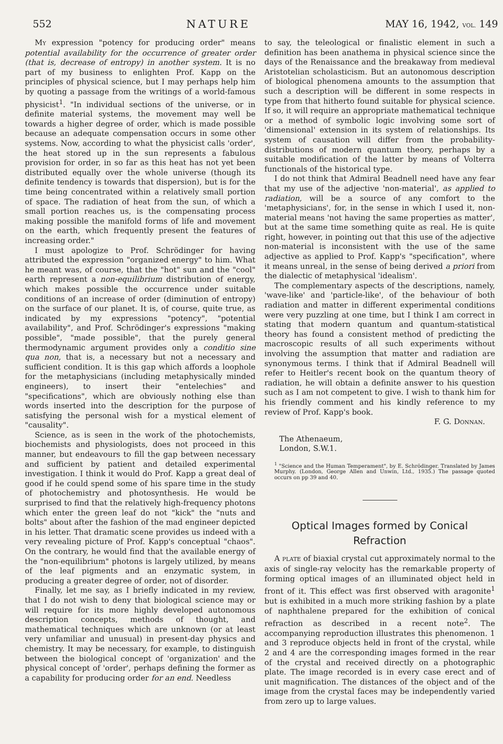552 NATURE MAY 16, 1942, VOL. 149
MY expression "potency for producing order" means potential availability for the occurrence of greater order (that is, decrease of entropy) in another system. It is no part of my business to enlighten Prof. Kapp on the principles of physical science, but I may perhaps help him by quoting a passage from the writings of a world-famous physicist<sup>1</sup>. "In individual sections of the universe, or in definite material systems, the movement may well be towards a higher degree of order, which is made possible because an adequate compensation occurs in some other systems. Now, according to what the physicist calls 'order', the heat stored up in the sun represents a fabulous provision for order, in so far as this heat has not yet been distributed equally over the whole universe (though its definite tendency is towards that dispersion), but is for the time being concentrated within a relatively small portion of space. The radiation of heat from the sun, of which a small portion reaches us, is the compensating process making possible the manifold forms of life and movement on the earth, which frequently present the features of increasing order."
I must apologize to Prof. Schrödinger for having attributed the expression "organized energy" to him. What he meant was, of course, that the "hot" sun and the "cool" earth represent a non-equilibrium distribution of energy, which makes possible the occurrence under suitable conditions of an increase of order (diminution of entropy) on the surface of our planet. It is, of course, quite true, as indicated by my expressions "potency", "potential availability", and Prof. Schrödinger's expressions "making possible", "made possible", that the purely general thermodynamic argument provides only a conditio sine qua non, that is, a necessary but not a necessary and sufficient condition. It is this gap which affords a loophole for the metaphysicians (including metaphysically minded engineers), to insert their "entelechies" and "specifications", which are obviously nothing else than words inserted into the description for the purpose of satisfying the personal wish for a mystical element of "causality".
Science, as is seen in the work of the photochemists, biochemists and physiologists, does not proceed in this manner, but endeavours to fill the gap between necessary and sufficient by patient and detailed experimental investigation. I think it would do Prof. Kapp a great deal of good if he could spend some of his spare time in the study of photochemistry and photosynthesis. He would be surprised to find that the relatively high-frequency photons which enter the green leaf do not "kick" the "nuts and bolts" about after the fashion of the mad engineer depicted in his letter. That dramatic scene provides us indeed with a very revealing picture of Prof. Kapp's conceptual "chaos". On the contrary, he would find that the available energy of the "non-equilibrium" photons is largely utilized, by means of the leaf pigments and an enzymatic system, in producing a greater degree of order, not of disorder.
Finally, let me say, as I briefly indicated in my review, that I do not wish to deny that biological science may or will require for its more highly developed autonomous description concepts, methods of thought, and mathematical techniques which are unknown (or at least very unfamiliar and unusual) in present-day physics and chemistry. It may be necessary, for example, to distinguish between the biological concept of 'organization' and the physical concept of 'order', perhaps defining the former as a capability for producing order for an end. Needless
to say, the teleological or finalistic element in such a definition has been anathema in physical science since the days of the Renaissance and the breakaway from medieval Aristotelian scholasticism. But an autonomous description of biological phenomena amounts to the assumption that such a description will be different in some respects in type from that hitherto found suitable for physical science. If so, it will require an appropriate mathematical technique or a method of symbolic logic involving some sort of 'dimensional' extension in its system of relationships. Its system of causation will differ from the probability-distributions of modern quantum theory, perhaps by a suitable modification of the latter by means of Volterra functionals of the historical type.
I do not think that Admiral Beadnell need have any fear that my use of the adjective 'non-material', as applied to radiation, will be a source of any comfort to the 'metaphysicians', for, in the sense in which I used it, non-material means 'not having the same properties as matter', but at the same time something quite as real. He is quite right, however, in pointing out that this use of the adjective non-material is inconsistent with the use of the same adjective as applied to Prof. Kapp's "specification", where it means unreal, in the sense of being derived a priori from the dialectic of metaphysical 'idealism'.
The complementary aspects of the descriptions, namely, 'wave-like' and 'particle-like', of the behaviour of both radiation and matter in different experimental conditions were very puzzling at one time, but I think I am correct in stating that modern quantum and quantum-statistical theory has found a consistent method of predicting the macroscopic results of all such experiments without involving the assumption that matter and radiation are synonymous terms. I think that if Admiral Beadnell will refer to Heitler's recent book on the quantum theory of radiation, he will obtain a definite answer to his question such as I am not competent to give. I wish to thank him for his friendly comment and his kindly reference to my review of Prof. Kapp's book.
F. G. DONNAN.
The Athenaeum,
London, S.W.1.
<sup>1</sup> "Science and the Human Temperament", by E. Schrödinger. Translated by James Murphy. (London, George Allen and Unwin, Ltd., 1935.) The passage quoted occurs on pp 39 and 40.
Optical Images formed by Conical Refraction
A PLATE of biaxial crystal cut approximately normal to the axis of single-ray velocity has the remarkable property of forming optical images of an illuminated object held in front of it. This effect was first observed with aragonite<sup>1</sup> but is exhibited in a much more striking fashion by a plate of naphthalene prepared for the exhibition of conical refraction as described in a recent note<sup>2</sup>. The accompanying reproduction illustrates this phenomenon. 1 and 3 reproduce objects held in front of the crystal, while 2 and 4 are the corresponding images formed in the rear of the crystal and received directly on a photographic plate. The image recorded is in every case erect and of unit magnification. The distances of the object and of the image from the crystal faces may be independently varied from zero up to large values.